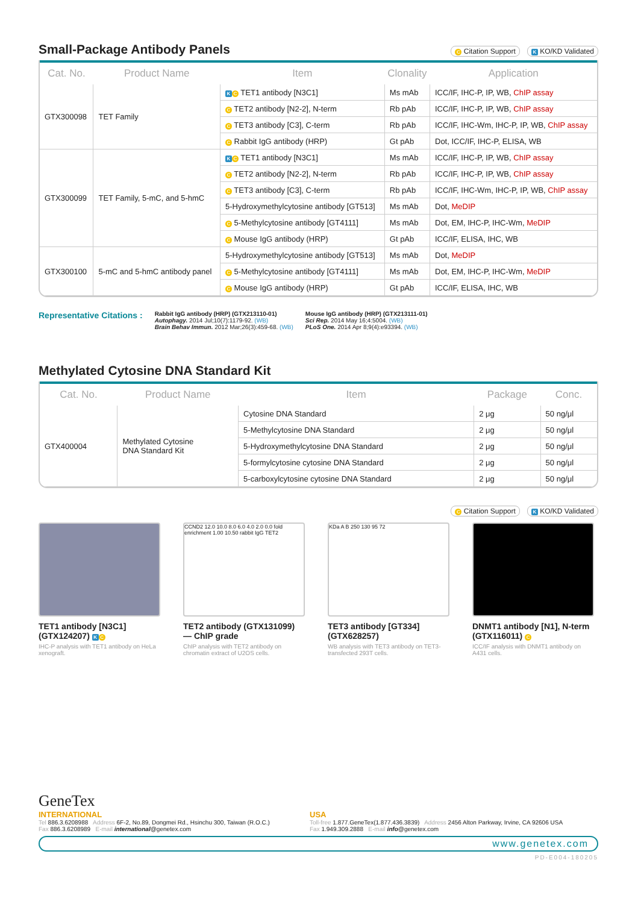Small-Package Antibody Panels
C Citation Support K KO/KD Validated
| Cat. No. | Product Name | Item | Clonality | Application |
| --- | --- | --- | --- | --- |
| GTX300098 | TET Family | K C TET1 antibody [N3C1] | Ms mAb | ICC/IF, IHC-P, IP, WB, ChIP assay |
| | | C TET2 antibody [N2-2], N-term | Rb pAb | ICC/IF, IHC-P, IP, WB, ChIP assay |
| | | C TET3 antibody [C3], C-term | Rb pAb | ICC/IF, IHC-Wm, IHC-P, IP, WB, ChIP assay |
| | | C Rabbit IgG antibody (HRP) | Gt pAb | Dot, ICC/IF, IHC-P, ELISA, WB |
| GTX300099 | TET Family, 5-mC, and 5-hmC | K C TET1 antibody [N3C1] | Ms mAb | ICC/IF, IHC-P, IP, WB, ChIP assay |
| | | C TET2 antibody [N2-2], N-term | Rb pAb | ICC/IF, IHC-P, IP, WB, ChIP assay |
| | | C TET3 antibody [C3], C-term | Rb pAb | ICC/IF, IHC-Wm, IHC-P, IP, WB, ChIP assay |
| | | 5-Hydroxymethylcytosine antibody [GT513] | Ms mAb | Dot, MeDIP |
| | | C 5-Methylcytosine antibody [GT4111] | Ms mAb | Dot, EM, IHC-P, IHC-Wm, MeDIP |
| | | C Mouse IgG antibody (HRP) | Gt pAb | ICC/IF, ELISA, IHC, WB |
| GTX300100 | 5-mC and 5-hmC antibody panel | 5-Hydroxymethylcytosine antibody [GT513] | Ms mAb | Dot, MeDIP |
| | | C 5-Methylcytosine antibody [GT4111] | Ms mAb | Dot, EM, IHC-P, IHC-Wm, MeDIP |
| | | C Mouse IgG antibody (HRP) | Gt pAb | ICC/IF, ELISA, IHC, WB |
Representative Citations :
Rabbit IgG antibody (HRP) (GTX213110-01)
Autophagy. 2014 Jul;10(7):1179-92. (WB)
Brain Behav Immun. 2012 Mar;26(3):459-68. (WB)
Mouse IgG antibody (HRP) (GTX213111-01)
Sci Rep. 2014 May 16;4:5004. (WB)
PLoS One. 2014 Apr 8;9(4):e93394. (WB)
Methylated Cytosine DNA Standard Kit
| Cat. No. | Product Name | Item | Package | Conc. |
| --- | --- | --- | --- | --- |
| GTX400004 | Methylated Cytosine DNA Standard Kit | Cytosine DNA Standard | 2 μg | 50 ng/μl |
| | | 5-Methylcytosine DNA Standard | 2 μg | 50 ng/μl |
| | | 5-Hydroxymethylcytosine DNA Standard | 2 μg | 50 ng/μl |
| | | 5-formylcytosine cytosine DNA Standard | 2 μg | 50 ng/μl |
| | | 5-carboxylcytosine cytosine DNA Standard | 2 μg | 50 ng/μl |
C Citation Support K KO/KD Validated
TET1 antibody [N3C1] (GTX124207) K C
IHC-P analysis with TET1 antibody on HeLa xenograft.
CCND2 12.0 10.0 8.0 6.0 4.0 2.0 0.0 fold enrichment 1.00 10.50 rabbit IgG TET2
TET2 antibody (GTX131099) — ChIP grade
ChIP analysis with TET2 antibody on chromatin extract of U2OS cells.
KDa A B 250 130 95 72
TET3 antibody [GT334] (GTX628257)
WB analysis with TET3 antibody on TET3-transfected 293T cells.
DNMT1 antibody [N1], N-term (GTX116011) C
ICC/IF analysis with DNMT1 antibody on A431 cells.
GeneTex
INTERNATIONAL
Tel 886.3.6208988 Address 6F-2, No.89, Dongmei Rd., Hsinchu 300, Taiwan (R.O.C.)
Fax 886.3.6208989 E-mail international@genetex.com
USA
Toll-free 1.877.GeneTex(1.877.436.3839) Address 2456 Alton Parkway, Irvine, CA 92606 USA
Fax 1.949.309.2888 E-mail info@genetex.com
www.genetex.com
PD-E004-180205